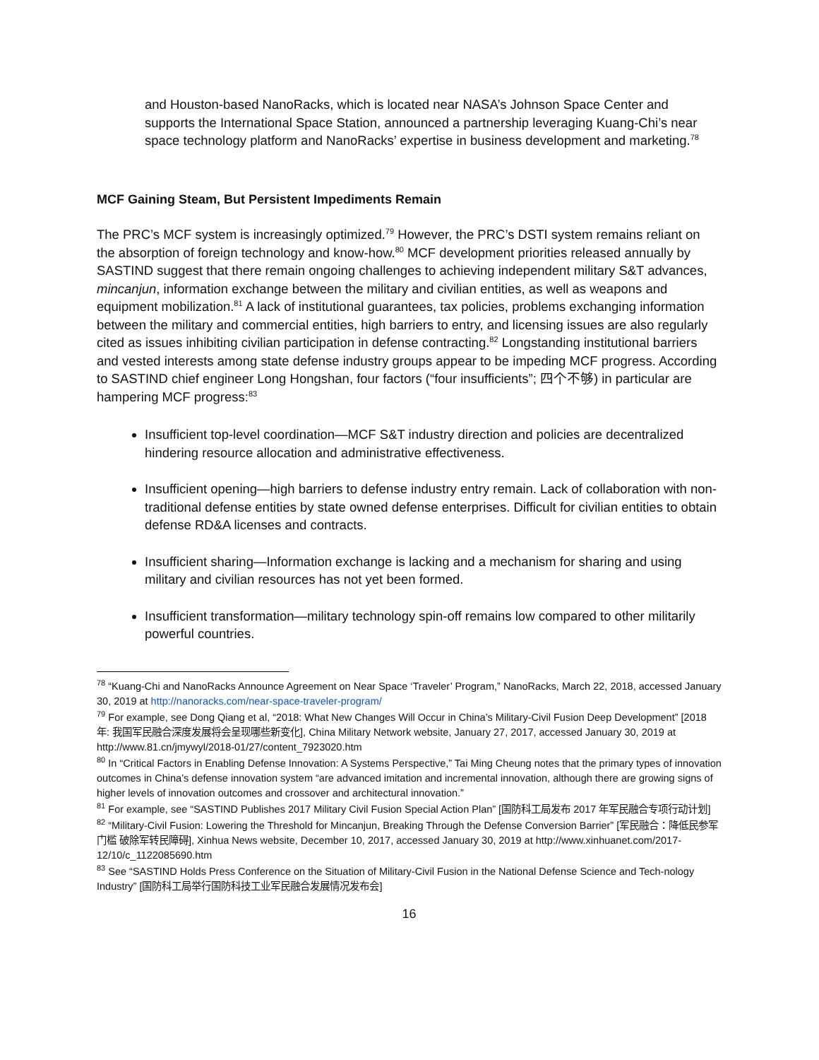and Houston-based NanoRacks, which is located near NASA’s Johnson Space Center and supports the International Space Station, announced a partnership leveraging Kuang-Chi’s near space technology platform and NanoRacks’ expertise in business development and marketing.<sup>78</sup>
MCF Gaining Steam, But Persistent Impediments Remain
The PRC’s MCF system is increasingly optimized.<sup>79</sup> However, the PRC’s DSTI system remains reliant on the absorption of foreign technology and know-how.<sup>80</sup> MCF development priorities released annually by SASTIND suggest that there remain ongoing challenges to achieving independent military S&T advances, mincanjun, information exchange between the military and civilian entities, as well as weapons and equipment mobilization.<sup>81</sup> A lack of institutional guarantees, tax policies, problems exchanging information between the military and commercial entities, high barriers to entry, and licensing issues are also regularly cited as issues inhibiting civilian participation in defense contracting.<sup>82</sup> Longstanding institutional barriers and vested interests among state defense industry groups appear to be impeding MCF progress. According to SASTIND chief engineer Long Hongshan, four factors (“four insufficients”; 四个不够) in particular are hampering MCF progress:<sup>83</sup>
Insufficient top-level coordination—MCF S&T industry direction and policies are decentralized hindering resource allocation and administrative effectiveness.
Insufficient opening—high barriers to defense industry entry remain. Lack of collaboration with non-traditional defense entities by state owned defense enterprises. Difficult for civilian entities to obtain defense RD&A licenses and contracts.
Insufficient sharing—Information exchange is lacking and a mechanism for sharing and using military and civilian resources has not yet been formed.
Insufficient transformation—military technology spin-off remains low compared to other militarily powerful countries.
<sup>78</sup> “Kuang-Chi and NanoRacks Announce Agreement on Near Space ‘Traveler’ Program,” NanoRacks, March 22, 2018, accessed January 30, 2019 at http://nanoracks.com/near-space-traveler-program/
<sup>79</sup> For example, see Dong Qiang et al, “2018: What New Changes Will Occur in China’s Military-Civil Fusion Deep Development” [2018 年: 我国军民融合深度发展将会呈现哪些新变化], China Military Network website, January 27, 2017, accessed January 30, 2019 at http://www.81.cn/jmywyl/2018-01/27/content_7923020.htm
<sup>80</sup> In “Critical Factors in Enabling Defense Innovation: A Systems Perspective,” Tai Ming Cheung notes that the primary types of innovation outcomes in China’s defense innovation system “are advanced imitation and incremental innovation, although there are growing signs of higher levels of innovation outcomes and crossover and architectural innovation.”
<sup>81</sup> For example, see “SASTIND Publishes 2017 Military Civil Fusion Special Action Plan” [国防科工局发布 2017 年军民融合专项行动计划]
<sup>82</sup> “Military-Civil Fusion: Lowering the Threshold for Mincanjun, Breaking Through the Defense Conversion Barrier” [军民融合：降低民参军门槛 破除军转民障碍], Xinhua News website, December 10, 2017, accessed January 30, 2019 at http://www.xinhuanet.com/2017-12/10/c_1122085690.htm
<sup>83</sup> See “SASTIND Holds Press Conference on the Situation of Military-Civil Fusion in the National Defense Science and Tech-nology Industry” [国防科工局举行国防科技工业军民融合发展情况发布会]
16